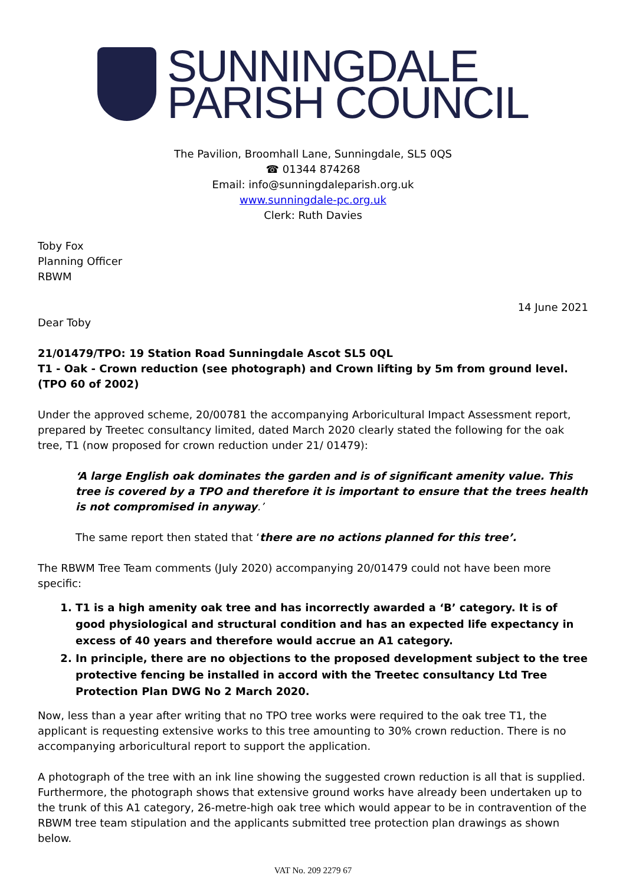SUNNINGDALE
PARISH COUNCIL
The Pavilion, Broomhall Lane, Sunningdale, SL5 0QS
☎ 01344 874268
Email: info@sunningdaleparish.org.uk
www.sunningdale-pc.org.uk
Clerk: Ruth Davies
Toby Fox
Planning Officer
RBWM
14 June 2021
Dear Toby
21/01479/TPO: 19 Station Road Sunningdale Ascot SL5 0QL
T1 - Oak - Crown reduction (see photograph) and Crown lifting by 5m from ground level. (TPO 60 of 2002)
Under the approved scheme, 20/00781 the accompanying Arboricultural Impact Assessment report, prepared by Treetec consultancy limited, dated March 2020 clearly stated the following for the oak tree, T1 (now proposed for crown reduction under 21/ 01479):
‘A large English oak dominates the garden and is of significant amenity value. This tree is covered by a TPO and therefore it is important to ensure that the trees health is not compromised in anyway.’
The same report then stated that ‘there are no actions planned for this tree’.
The RBWM Tree Team comments (July 2020) accompanying 20/01479 could not have been more specific:
1. T1 is a high amenity oak tree and has incorrectly awarded a ‘B’ category. It is of good physiological and structural condition and has an expected life expectancy in excess of 40 years and therefore would accrue an A1 category.
2. In principle, there are no objections to the proposed development subject to the tree protective fencing be installed in accord with the Treetec consultancy Ltd Tree Protection Plan DWG No 2 March 2020.
Now, less than a year after writing that no TPO tree works were required to the oak tree T1, the applicant is requesting extensive works to this tree amounting to 30% crown reduction. There is no accompanying arboricultural report to support the application.
A photograph of the tree with an ink line showing the suggested crown reduction is all that is supplied. Furthermore, the photograph shows that extensive ground works have already been undertaken up to the trunk of this A1 category, 26-metre-high oak tree which would appear to be in contravention of the RBWM tree team stipulation and the applicants submitted tree protection plan drawings as shown below.
VAT No. 209 2279 67